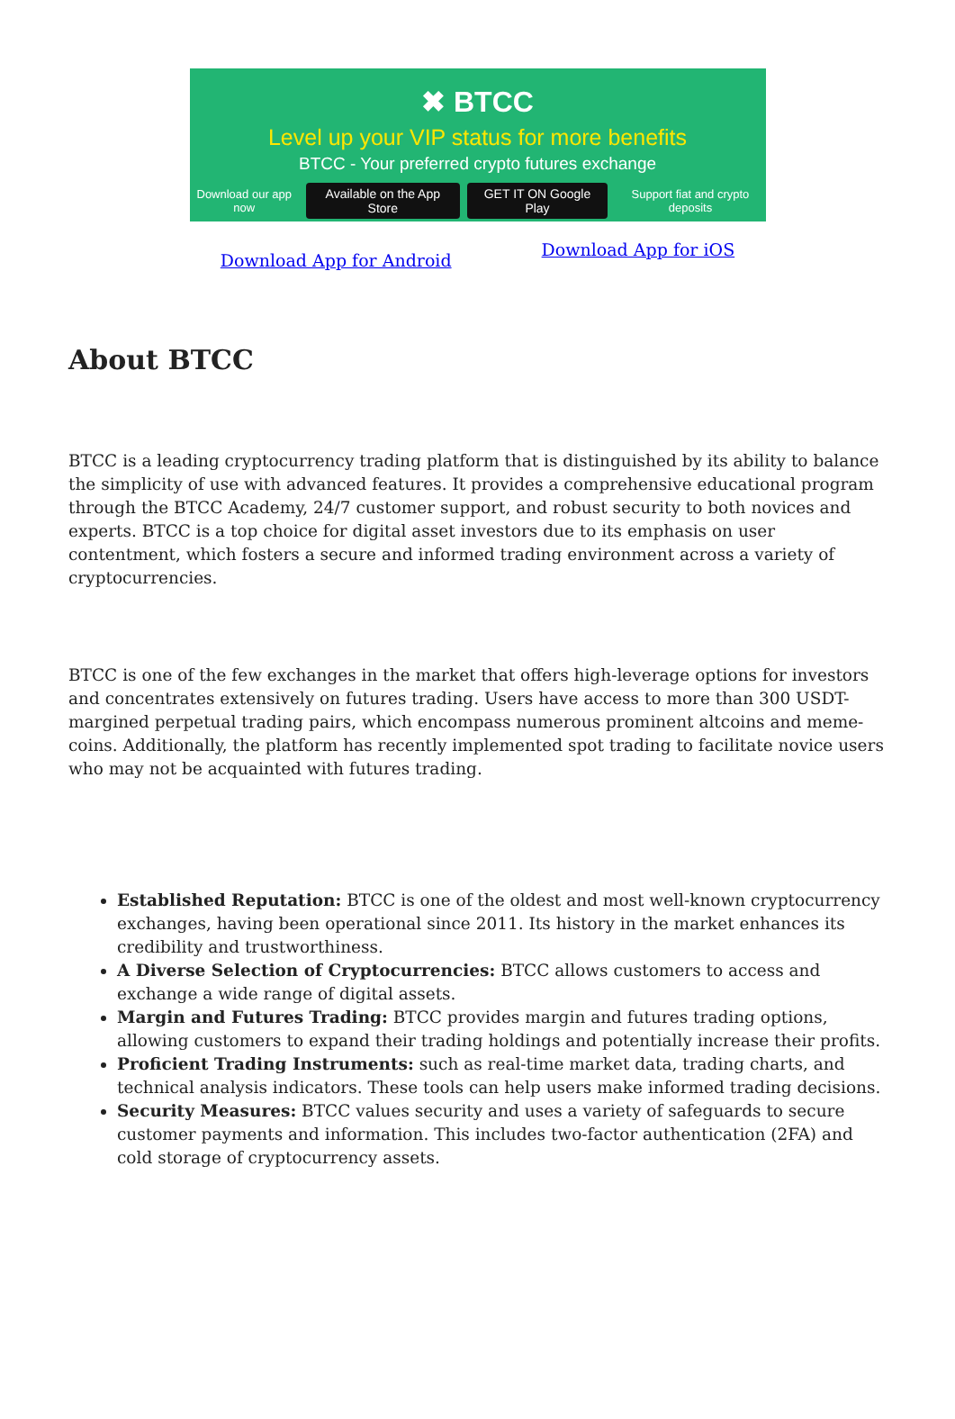✖ BTCC
Level up your VIP status for more benefits
BTCC - Your preferred crypto futures exchange
Download our app now Available on the App Store GET IT ON Google Play Support fiat and crypto deposits
Download App for Android Download App for iOS
About BTCC
BTCC is a leading cryptocurrency trading platform that is distinguished by its ability to balance the simplicity of use with advanced features. It provides a comprehensive educational program through the BTCC Academy, 24/7 customer support, and robust security to both novices and experts. BTCC is a top choice for digital asset investors due to its emphasis on user contentment, which fosters a secure and informed trading environment across a variety of cryptocurrencies.
BTCC is one of the few exchanges in the market that offers high-leverage options for investors and concentrates extensively on futures trading. Users have access to more than 300 USDT-margined perpetual trading pairs, which encompass numerous prominent altcoins and meme-coins. Additionally, the platform has recently implemented spot trading to facilitate novice users who may not be acquainted with futures trading.
Established Reputation: BTCC is one of the oldest and most well-known cryptocurrency exchanges, having been operational since 2011. Its history in the market enhances its credibility and trustworthiness.
A Diverse Selection of Cryptocurrencies: BTCC allows customers to access and exchange a wide range of digital assets.
Margin and Futures Trading: BTCC provides margin and futures trading options, allowing customers to expand their trading holdings and potentially increase their profits.
Proficient Trading Instruments: such as real-time market data, trading charts, and technical analysis indicators. These tools can help users make informed trading decisions.
Security Measures: BTCC values security and uses a variety of safeguards to secure customer payments and information. This includes two-factor authentication (2FA) and cold storage of cryptocurrency assets.